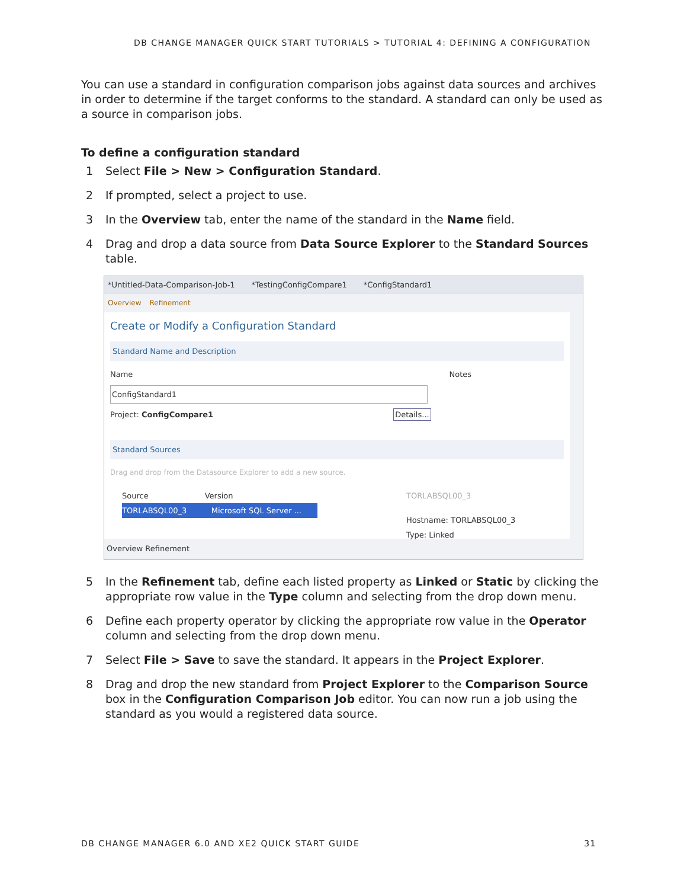DB CHANGE MANAGER QUICK START TUTORIALS > TUTORIAL 4: DEFINING A CONFIGURATION
You can use a standard in configuration comparison jobs against data sources and archives in order to determine if the target conforms to the standard. A standard can only be used as a source in comparison jobs.
To define a configuration standard
1 Select File > New > Configuration Standard.
2 If prompted, select a project to use.
3 In the Overview tab, enter the name of the standard in the Name field.
4 Drag and drop a data source from Data Source Explorer to the Standard Sources table.
*Untitled-Data-Comparison-Job-1 *TestingConfigCompare1 *ConfigStandard1
Overview Refinement
Create or Modify a Configuration Standard
Standard Name and Description
Name Notes
ConfigStandard1
Project: ConfigCompare1 Details...
Standard Sources
Drag and drop from the Datasource Explorer to add a new source.
Source Version
TORLABSQL00_3 Microsoft SQL Server ...
TORLABSQL00_3
Hostname: TORLABSQL00_3
Type: Linked
Overview Refinement
5 In the Refinement tab, define each listed property as Linked or Static by clicking the appropriate row value in the Type column and selecting from the drop down menu.
6 Define each property operator by clicking the appropriate row value in the Operator column and selecting from the drop down menu.
7 Select File > Save to save the standard. It appears in the Project Explorer.
8 Drag and drop the new standard from Project Explorer to the Comparison Source box in the Configuration Comparison Job editor. You can now run a job using the standard as you would a registered data source.
DB CHANGE MANAGER 6.0 AND XE2 QUICK START GUIDE 31